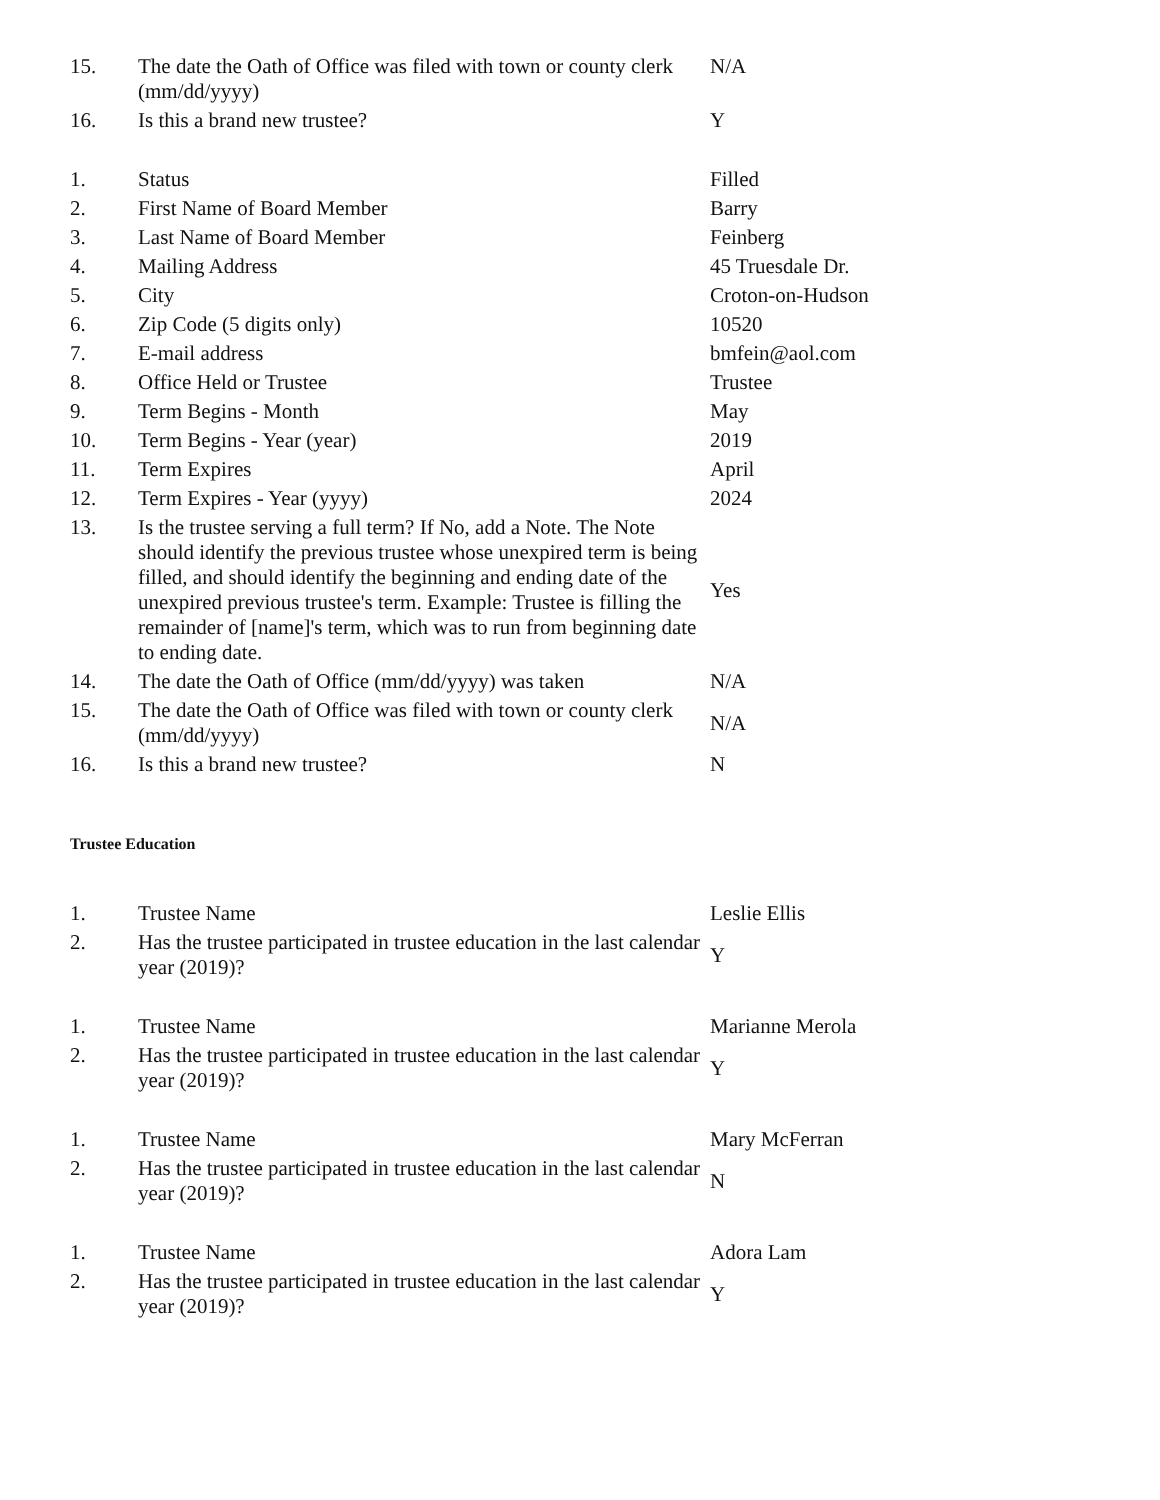| 15. | The date the Oath of Office was filed with town or county clerk (mm/dd/yyyy) | N/A |
| 16. | Is this a brand new trustee? | Y |
| 1. | Status | Filled |
| 2. | First Name of Board Member | Barry |
| 3. | Last Name of Board Member | Feinberg |
| 4. | Mailing Address | 45 Truesdale Dr. |
| 5. | City | Croton-on-Hudson |
| 6. | Zip Code (5 digits only) | 10520 |
| 7. | E-mail address | bmfein@aol.com |
| 8. | Office Held or Trustee | Trustee |
| 9. | Term Begins - Month | May |
| 10. | Term Begins - Year (year) | 2019 |
| 11. | Term Expires | April |
| 12. | Term Expires - Year (yyyy) | 2024 |
| 13. | Is the trustee serving a full term? If No, add a Note. The Note should identify the previous trustee whose unexpired term is being filled, and should identify the beginning and ending date of the unexpired previous trustee's term. Example: Trustee is filling the remainder of [name]'s term, which was to run from beginning date to ending date. | Yes |
| 14. | The date the Oath of Office (mm/dd/yyyy) was taken | N/A |
| 15. | The date the Oath of Office was filed with town or county clerk (mm/dd/yyyy) | N/A |
| 16. | Is this a brand new trustee? | N |
Trustee Education
| 1. | Trustee Name | Leslie Ellis |
| 2. | Has the trustee participated in trustee education in the last calendar year (2019)? | Y |
| 1. | Trustee Name | Marianne Merola |
| 2. | Has the trustee participated in trustee education in the last calendar year (2019)? | Y |
| 1. | Trustee Name | Mary McFerran |
| 2. | Has the trustee participated in trustee education in the last calendar year (2019)? | N |
| 1. | Trustee Name | Adora Lam |
| 2. | Has the trustee participated in trustee education in the last calendar year (2019)? | Y |